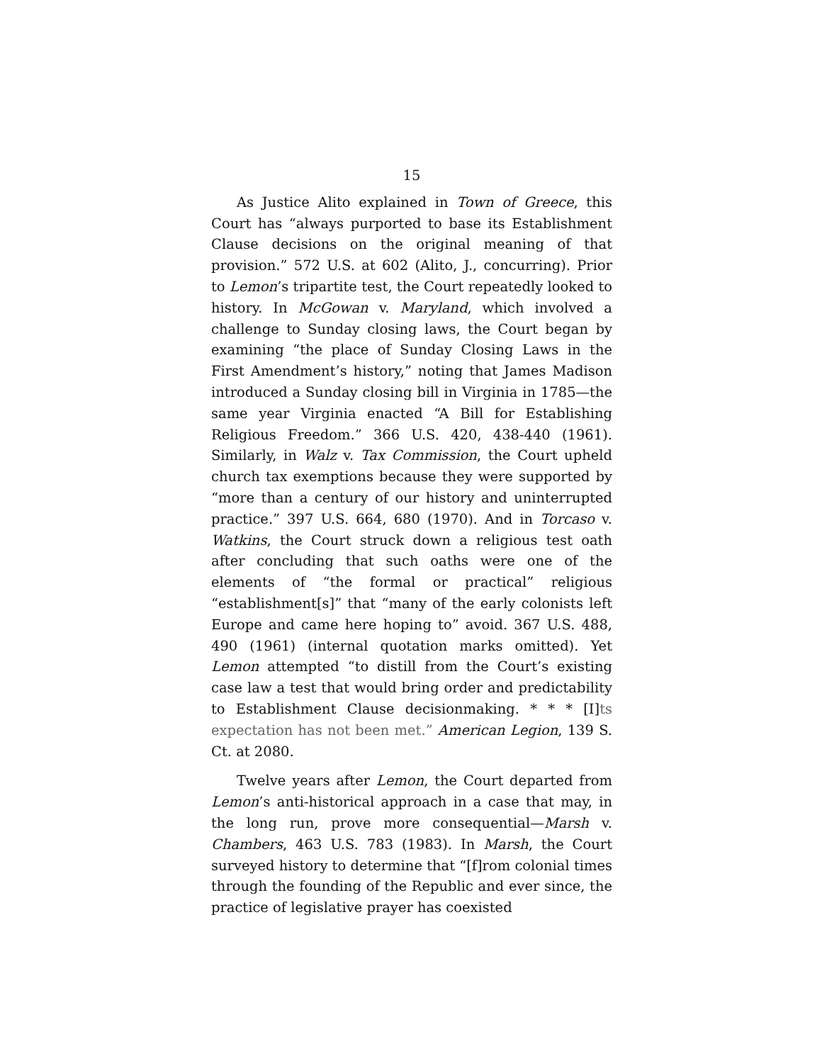15
As Justice Alito explained in Town of Greece, this Court has “always purported to base its Establishment Clause decisions on the original meaning of that provision.” 572 U.S. at 602 (Alito, J., concurring). Prior to Lemon’s tripartite test, the Court repeatedly looked to history. In McGowan v. Maryland, which involved a challenge to Sunday closing laws, the Court began by examining “the place of Sunday Closing Laws in the First Amendment’s history,” noting that James Madison introduced a Sunday closing bill in Virginia in 1785—the same year Virginia enacted “A Bill for Establishing Religious Freedom.” 366 U.S. 420, 438-440 (1961). Similarly, in Walz v. Tax Commission, the Court upheld church tax exemptions because they were supported by “more than a century of our history and uninterrupted practice.” 397 U.S. 664, 680 (1970). And in Torcaso v. Watkins, the Court struck down a religious test oath after concluding that such oaths were one of the elements of “the formal or practical” religious “establishment[s]” that “many of the early colonists left Europe and came here hoping to” avoid. 367 U.S. 488, 490 (1961) (internal quotation marks omitted). Yet Lemon attempted “to distill from the Court’s existing case law a test that would bring order and predictability to Establishment Clause decisionmaking. * * * [I]ts expectation has not been met.” American Legion, 139 S. Ct. at 2080.
Twelve years after Lemon, the Court departed from Lemon’s anti-historical approach in a case that may, in the long run, prove more consequential—Marsh v. Chambers, 463 U.S. 783 (1983). In Marsh, the Court surveyed history to determine that “[f]rom colonial times through the founding of the Republic and ever since, the practice of legislative prayer has coexisted